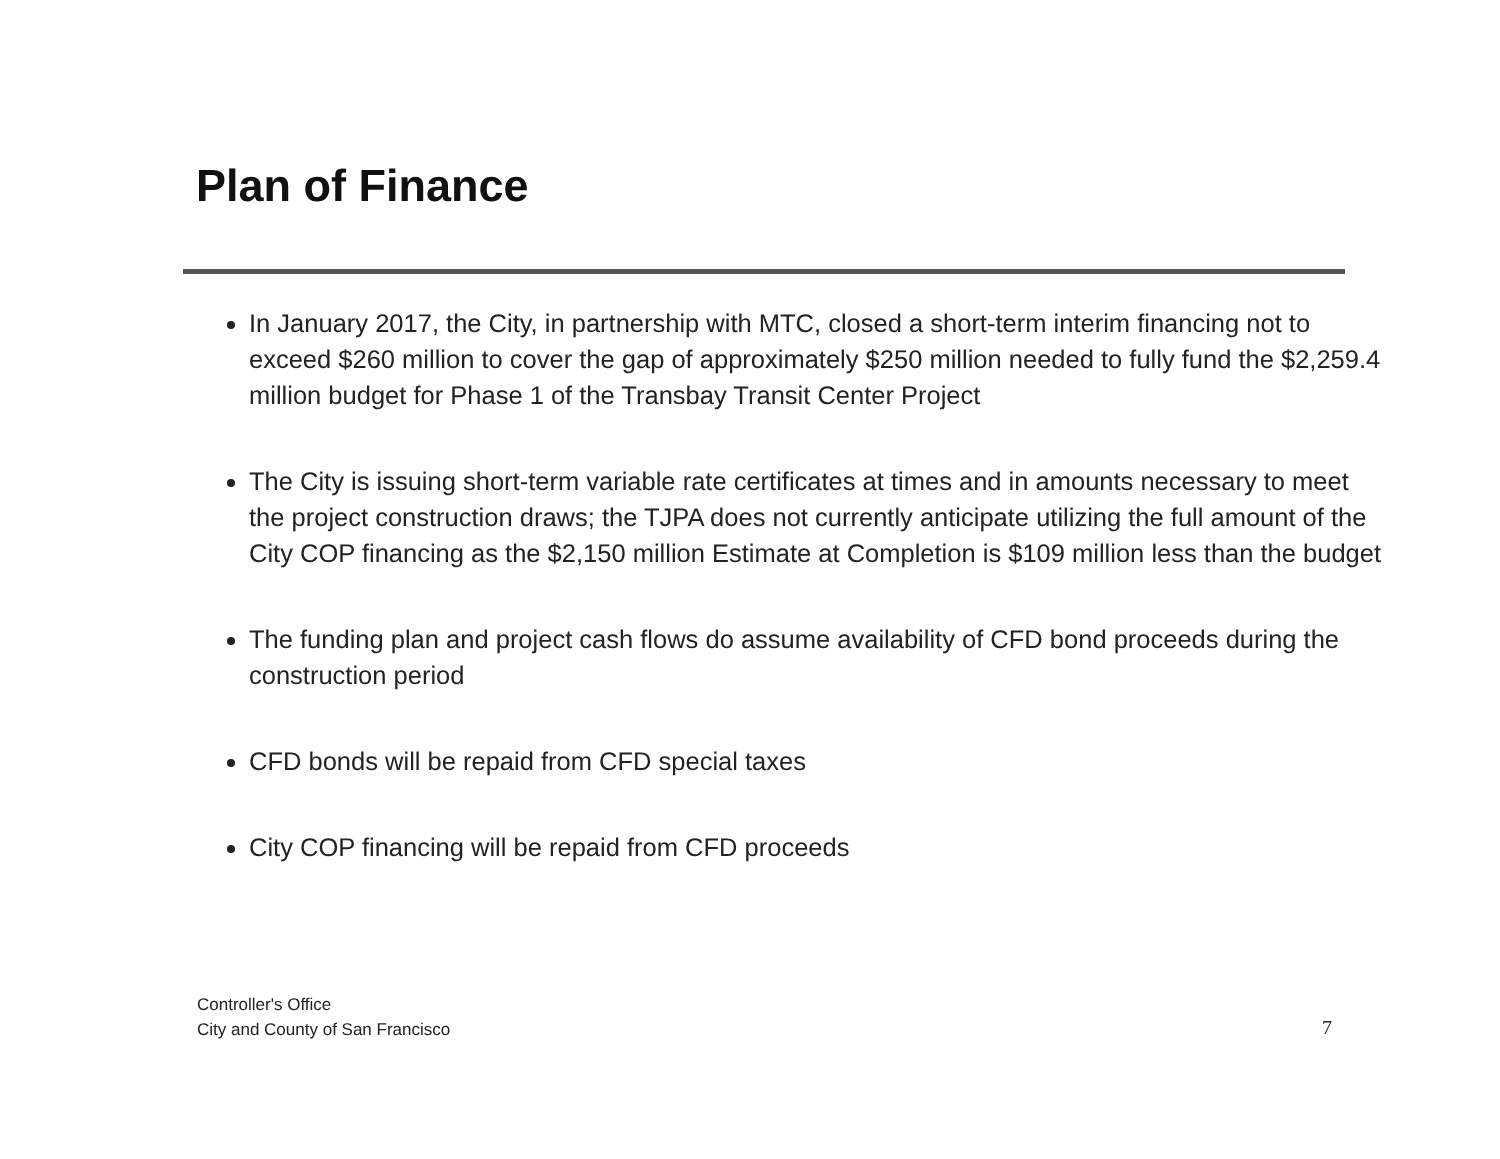Plan of Finance
In January 2017, the City, in partnership with MTC, closed a short-term interim financing not to exceed $260 million to cover the gap of approximately $250 million needed to fully fund the $2,259.4 million budget for Phase 1 of the Transbay Transit Center Project
The City is issuing short-term variable rate certificates at times and in amounts necessary to meet the project construction draws; the TJPA does not currently anticipate utilizing the full amount of the City COP financing as the $2,150 million Estimate at Completion is $109 million less than the budget
The funding plan and project cash flows do assume availability of CFD bond proceeds during the construction period
CFD bonds will be repaid from CFD special taxes
City COP financing will be repaid from CFD proceeds
Controller's Office
City and County of San Francisco
7